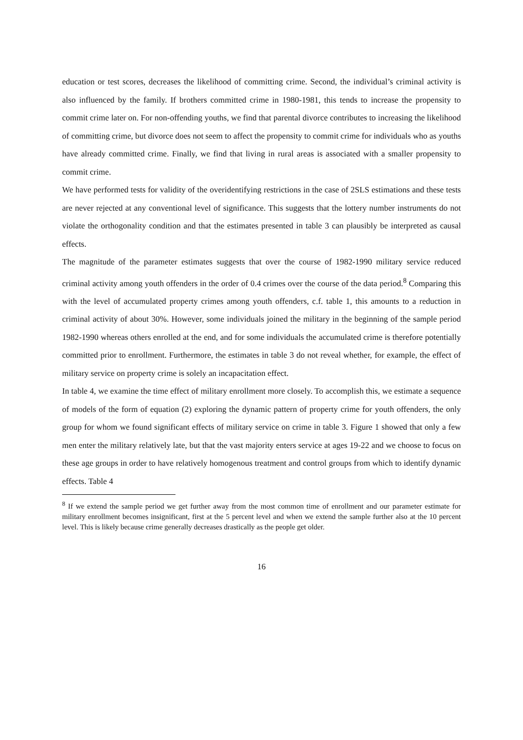education or test scores, decreases the likelihood of committing crime. Second, the individual’s criminal activity is also influenced by the family. If brothers committed crime in 1980-1981, this tends to increase the propensity to commit crime later on. For non-offending youths, we find that parental divorce contributes to increasing the likelihood of committing crime, but divorce does not seem to affect the propensity to commit crime for individuals who as youths have already committed crime. Finally, we find that living in rural areas is associated with a smaller propensity to commit crime.
We have performed tests for validity of the overidentifying restrictions in the case of 2SLS estimations and these tests are never rejected at any conventional level of significance. This suggests that the lottery number instruments do not violate the orthogonality condition and that the estimates presented in table 3 can plausibly be interpreted as causal effects.
The magnitude of the parameter estimates suggests that over the course of 1982-1990 military service reduced criminal activity among youth offenders in the order of 0.4 crimes over the course of the data period.<sup>8</sup> Comparing this with the level of accumulated property crimes among youth offenders, c.f. table 1, this amounts to a reduction in criminal activity of about 30%. However, some individuals joined the military in the beginning of the sample period 1982-1990 whereas others enrolled at the end, and for some individuals the accumulated crime is therefore potentially committed prior to enrollment. Furthermore, the estimates in table 3 do not reveal whether, for example, the effect of military service on property crime is solely an incapacitation effect.
In table 4, we examine the time effect of military enrollment more closely. To accomplish this, we estimate a sequence of models of the form of equation (2) exploring the dynamic pattern of property crime for youth offenders, the only group for whom we found significant effects of military service on crime in table 3. Figure 1 showed that only a few men enter the military relatively late, but that the vast majority enters service at ages 19-22 and we choose to focus on these age groups in order to have relatively homogenous treatment and control groups from which to identify dynamic effects. Table 4
<sup>8</sup> If we extend the sample period we get further away from the most common time of enrollment and our parameter estimate for military enrollment becomes insignificant, first at the 5 percent level and when we extend the sample further also at the 10 percent level. This is likely because crime generally decreases drastically as the people get older.
16